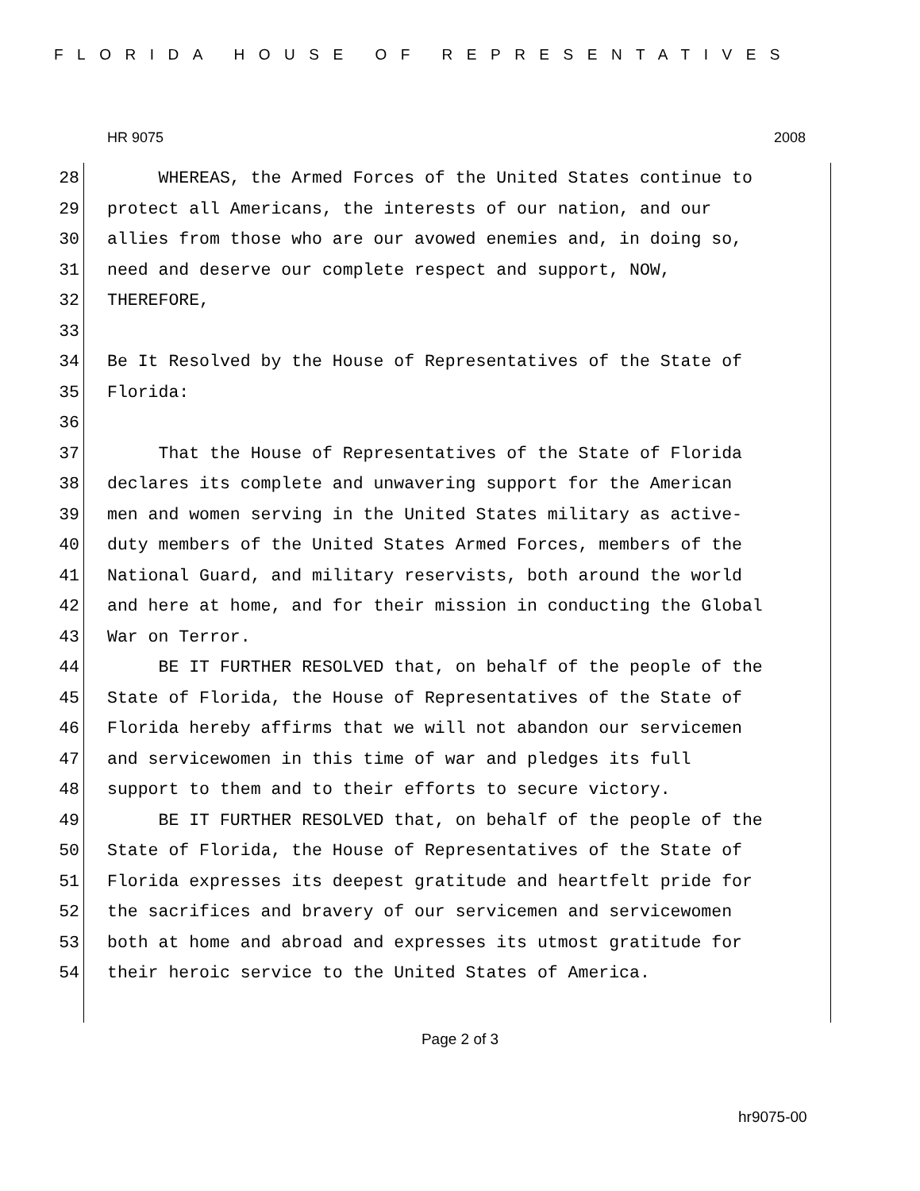FLORIDA HOUSE OF REPRESENTATIVES
HR 9075 2008
28 WHEREAS, the Armed Forces of the United States continue to
29 protect all Americans, the interests of our nation, and our
30 allies from those who are our avowed enemies and, in doing so,
31 need and deserve our complete respect and support, NOW,
32 THEREFORE,
33
34 Be It Resolved by the House of Representatives of the State of
35 Florida:
36
37 That the House of Representatives of the State of Florida
38 declares its complete and unwavering support for the American
39 men and women serving in the United States military as active-
40 duty members of the United States Armed Forces, members of the
41 National Guard, and military reservists, both around the world
42 and here at home, and for their mission in conducting the Global
43 War on Terror.
44 BE IT FURTHER RESOLVED that, on behalf of the people of the
45 State of Florida, the House of Representatives of the State of
46 Florida hereby affirms that we will not abandon our servicemen
47 and servicewomen in this time of war and pledges its full
48 support to them and to their efforts to secure victory.
49 BE IT FURTHER RESOLVED that, on behalf of the people of the
50 State of Florida, the House of Representatives of the State of
51 Florida expresses its deepest gratitude and heartfelt pride for
52 the sacrifices and bravery of our servicemen and servicewomen
53 both at home and abroad and expresses its utmost gratitude for
54 their heroic service to the United States of America.
Page 2 of 3
hr9075-00